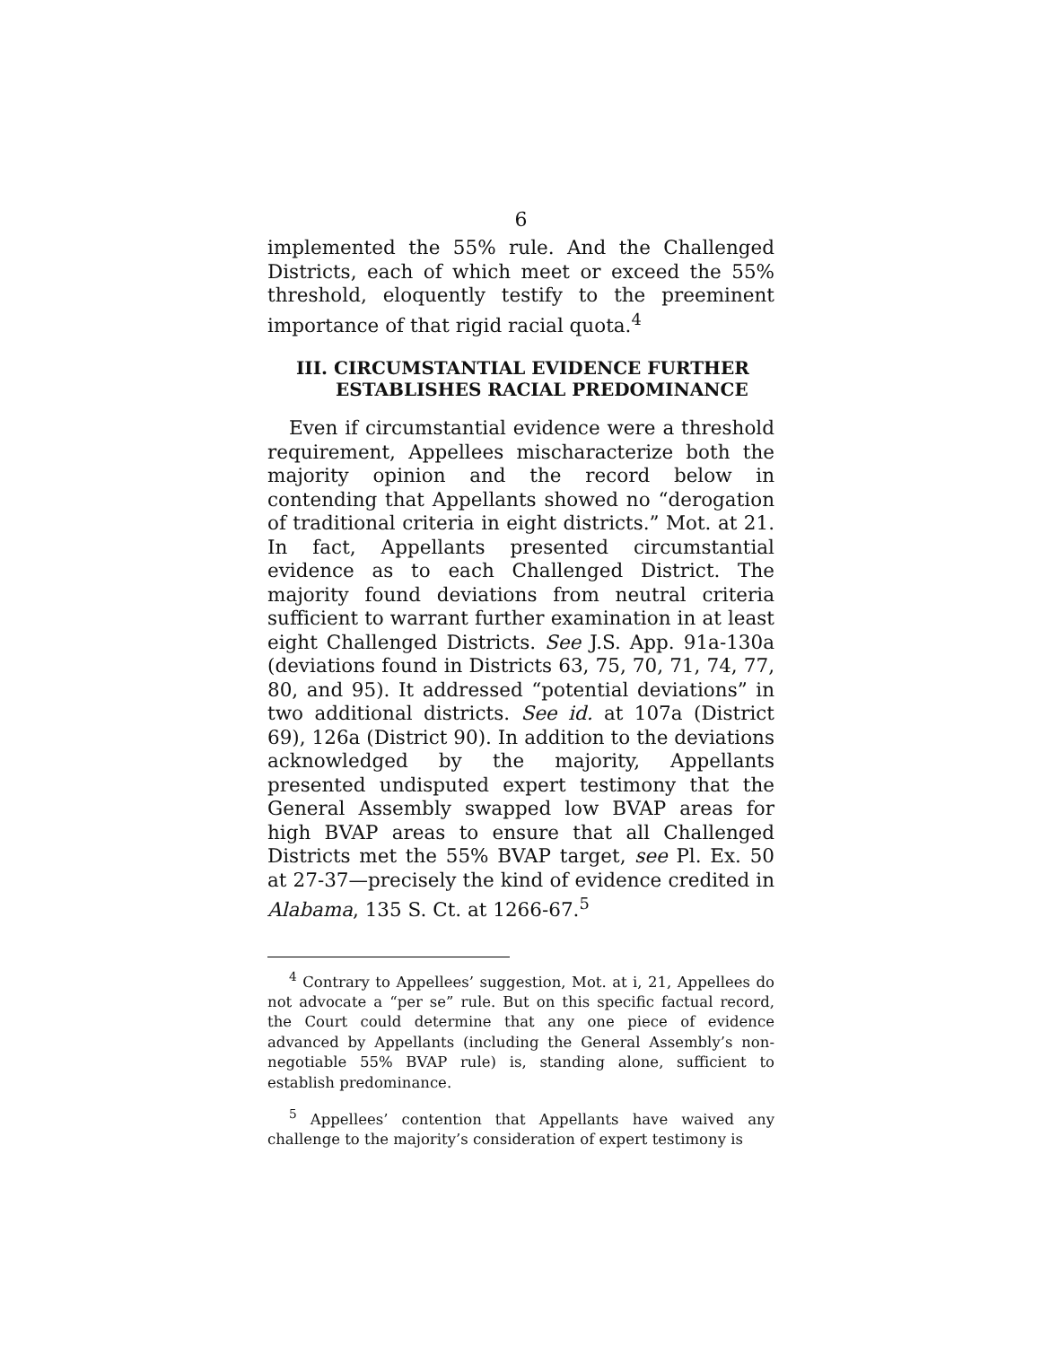6
implemented the 55% rule. And the Challenged Districts, each of which meet or exceed the 55% threshold, eloquently testify to the preeminent importance of that rigid racial quota.<sup>4</sup>
III. CIRCUMSTANTIAL EVIDENCE FURTHER
ESTABLISHES RACIAL PREDOMINANCE
Even if circumstantial evidence were a threshold requirement, Appellees mischaracterize both the majority opinion and the record below in contending that Appellants showed no “derogation of traditional criteria in eight districts.” Mot. at 21. In fact, Appellants presented circumstantial evidence as to each Challenged District. The majority found deviations from neutral criteria sufficient to warrant further examination in at least eight Challenged Districts. See J.S. App. 91a-130a (deviations found in Districts 63, 75, 70, 71, 74, 77, 80, and 95). It addressed “potential deviations” in two additional districts. See id. at 107a (District 69), 126a (District 90). In addition to the deviations acknowledged by the majority, Appellants presented undisputed expert testimony that the General Assembly swapped low BVAP areas for high BVAP areas to ensure that all Challenged Districts met the 55% BVAP target, see Pl. Ex. 50 at 27-37—precisely the kind of evidence credited in Alabama, 135 S. Ct. at 1266-67.<sup>5</sup>
<sup>4</sup> Contrary to Appellees’ suggestion, Mot. at i, 21, Appellees do not advocate a “per se” rule. But on this specific factual record, the Court could determine that any one piece of evidence advanced by Appellants (including the General Assembly’s non-negotiable 55% BVAP rule) is, standing alone, sufficient to establish predominance.
<sup>5</sup> Appellees’ contention that Appellants have waived any challenge to the majority’s consideration of expert testimony is